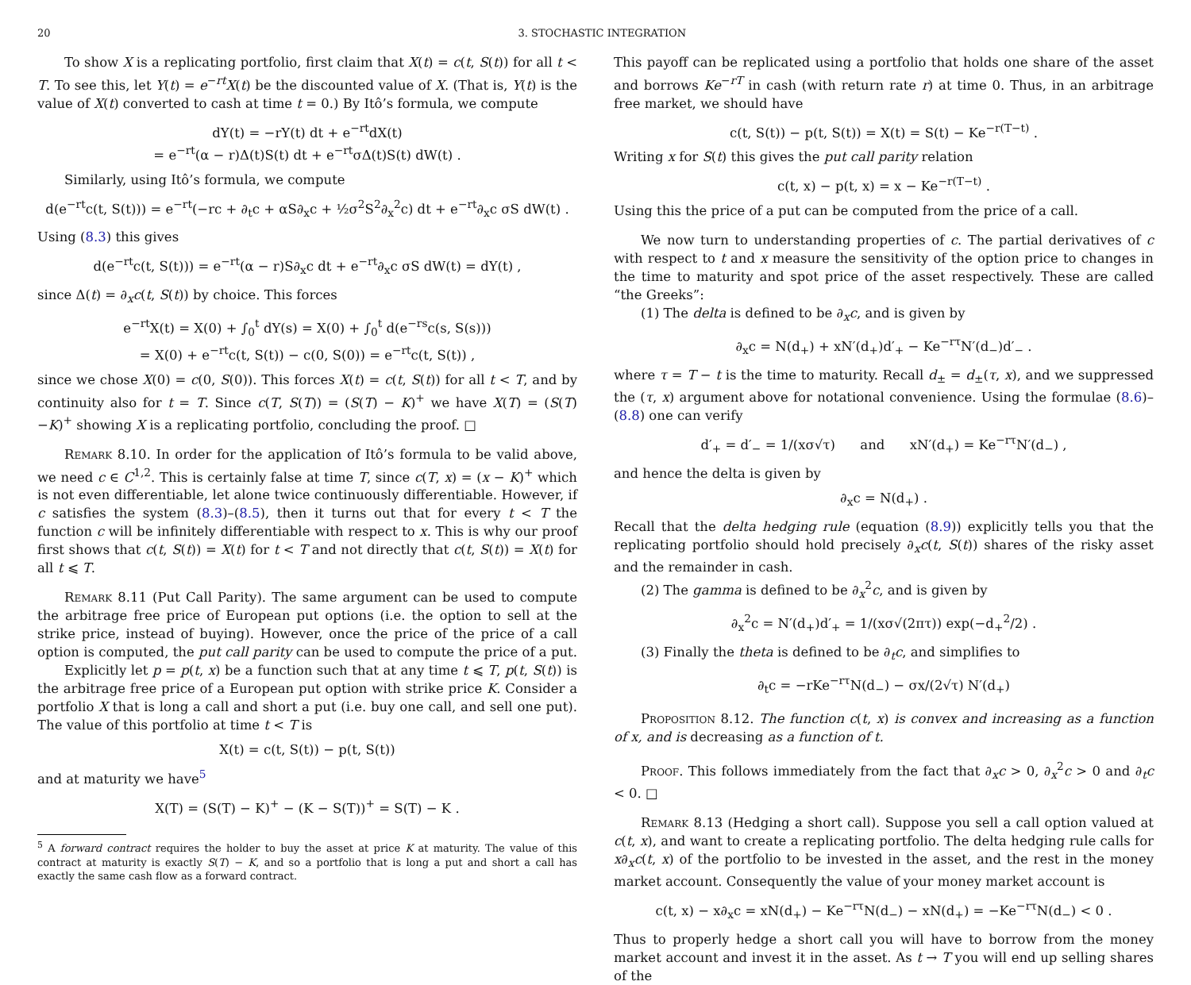20 3. STOCHASTIC INTEGRATION
To show X is a replicating portfolio, first claim that X(t) = c(t, S(t)) for all t < T. To see this, let Y(t) = e<sup>−rt</sup>X(t) be the discounted value of X. (That is, Y(t) is the value of X(t) converted to cash at time t = 0.) By Itô’s formula, we compute
dY(t) = −rY(t) dt + e<sup>−rt</sup>dX(t)
= e<sup>−rt</sup>(α − r)Δ(t)S(t) dt + e<sup>−rt</sup>σΔ(t)S(t) dW(t) .
Similarly, using Itô’s formula, we compute
d(e<sup>−rt</sup>c(t, S(t))) = e<sup>−rt</sup>(−rc + ∂<sub>t</sub>c + αS∂<sub>x</sub>c + ½σ<sup>2</sup>S<sup>2</sup>∂<sub>x</sub><sup>2</sup>c) dt + e<sup>−rt</sup>∂<sub>x</sub>c σS dW(t) .
Using (8.3) this gives
d(e<sup>−rt</sup>c(t, S(t))) = e<sup>−rt</sup>(α − r)S∂<sub>x</sub>c dt + e<sup>−rt</sup>∂<sub>x</sub>c σS dW(t) = dY(t) ,
since Δ(t) = ∂<sub>x</sub>c(t, S(t)) by choice. This forces
e<sup>−rt</sup>X(t) = X(0) + ∫<sub>0</sub><sup>t</sup> dY(s) = X(0) + ∫<sub>0</sub><sup>t</sup> d(e<sup>−rs</sup>c(s, S(s)))
= X(0) + e<sup>−rt</sup>c(t, S(t)) − c(0, S(0)) = e<sup>−rt</sup>c(t, S(t)) ,
since we chose X(0) = c(0, S(0)). This forces X(t) = c(t, S(t)) for all t < T, and by continuity also for t = T. Since c(T, S(T)) = (S(T) − K)<sup>+</sup> we have X(T) = (S(T)−K)<sup>+</sup> showing X is a replicating portfolio, concluding the proof. □
Remark 8.10. In order for the application of Itô’s formula to be valid above, we need c ∈ C<sup>1,2</sup>. This is certainly false at time T, since c(T, x) = (x − K)<sup>+</sup> which is not even differentiable, let alone twice continuously differentiable. However, if c satisfies the system (8.3)–(8.5), then it turns out that for every t < T the function c will be infinitely differentiable with respect to x. This is why our proof first shows that c(t, S(t)) = X(t) for t < T and not directly that c(t, S(t)) = X(t) for all t ⩽ T.
Remark 8.11 (Put Call Parity). The same argument can be used to compute the arbitrage free price of European put options (i.e. the option to sell at the strike price, instead of buying). However, once the price of the price of a call option is computed, the put call parity can be used to compute the price of a put.
Explicitly let p = p(t, x) be a function such that at any time t ⩽ T, p(t, S(t)) is the arbitrage free price of a European put option with strike price K. Consider a portfolio X that is long a call and short a put (i.e. buy one call, and sell one put). The value of this portfolio at time t < T is
X(t) = c(t, S(t)) − p(t, S(t))
and at maturity we have<sup>5</sup>
X(T) = (S(T) − K)<sup>+</sup> − (K − S(T))<sup>+</sup> = S(T) − K .
<sup>5</sup> A forward contract requires the holder to buy the asset at price K at maturity. The value of this contract at maturity is exactly S(T) − K, and so a portfolio that is long a put and short a call has exactly the same cash flow as a forward contract.
This payoff can be replicated using a portfolio that holds one share of the asset and borrows Ke<sup>−rT</sup> in cash (with return rate r) at time 0. Thus, in an arbitrage free market, we should have
c(t, S(t)) − p(t, S(t)) = X(t) = S(t) − Ke<sup>−r(T−t)</sup> .
Writing x for S(t) this gives the put call parity relation
c(t, x) − p(t, x) = x − Ke<sup>−r(T−t)</sup> .
Using this the price of a put can be computed from the price of a call.
We now turn to understanding properties of c. The partial derivatives of c with respect to t and x measure the sensitivity of the option price to changes in the time to maturity and spot price of the asset respectively. These are called “the Greeks”:
(1) The delta is defined to be ∂<sub>x</sub>c, and is given by
∂<sub>x</sub>c = N(d<sub>+</sub>) + xN′(d<sub>+</sub>)d′<sub>+</sub> − Ke<sup>−rτ</sup>N′(d<sub>−</sub>)d′<sub>−</sub> .
where τ = T − t is the time to maturity. Recall d<sub>±</sub> = d<sub>±</sub>(τ, x), and we suppressed the (τ, x) argument above for notational convenience. Using the formulae (8.6)–(8.8) one can verify
d′<sub>+</sub> = d′<sub>−</sub> = 1/(xσ√τ) and xN′(d<sub>+</sub>) = Ke<sup>−rτ</sup>N′(d<sub>−</sub>) ,
and hence the delta is given by
∂<sub>x</sub>c = N(d<sub>+</sub>) .
Recall that the delta hedging rule (equation (8.9)) explicitly tells you that the replicating portfolio should hold precisely ∂<sub>x</sub>c(t, S(t)) shares of the risky asset and the remainder in cash.
(2) The gamma is defined to be ∂<sub>x</sub><sup>2</sup>c, and is given by
∂<sub>x</sub><sup>2</sup>c = N′(d<sub>+</sub>)d′<sub>+</sub> = 1/(xσ√(2πτ)) exp(−d<sub>+</sub><sup>2</sup>/2) .
(3) Finally the theta is defined to be ∂<sub>t</sub>c, and simplifies to
∂<sub>t</sub>c = −rKe<sup>−rτ</sup>N(d<sub>−</sub>) − σx/(2√τ) N′(d<sub>+</sub>)
Proposition 8.12. The function c(t, x) is convex and increasing as a function of x, and is decreasing as a function of t.
Proof. This follows immediately from the fact that ∂<sub>x</sub>c > 0, ∂<sub>x</sub><sup>2</sup>c > 0 and ∂<sub>t</sub>c < 0. □
Remark 8.13 (Hedging a short call). Suppose you sell a call option valued at c(t, x), and want to create a replicating portfolio. The delta hedging rule calls for x∂<sub>x</sub>c(t, x) of the portfolio to be invested in the asset, and the rest in the money market account. Consequently the value of your money market account is
c(t, x) − x∂<sub>x</sub>c = xN(d<sub>+</sub>) − Ke<sup>−rτ</sup>N(d<sub>−</sub>) − xN(d<sub>+</sub>) = −Ke<sup>−rτ</sup>N(d<sub>−</sub>) < 0 .
Thus to properly hedge a short call you will have to borrow from the money market account and invest it in the asset. As t → T you will end up selling shares of the